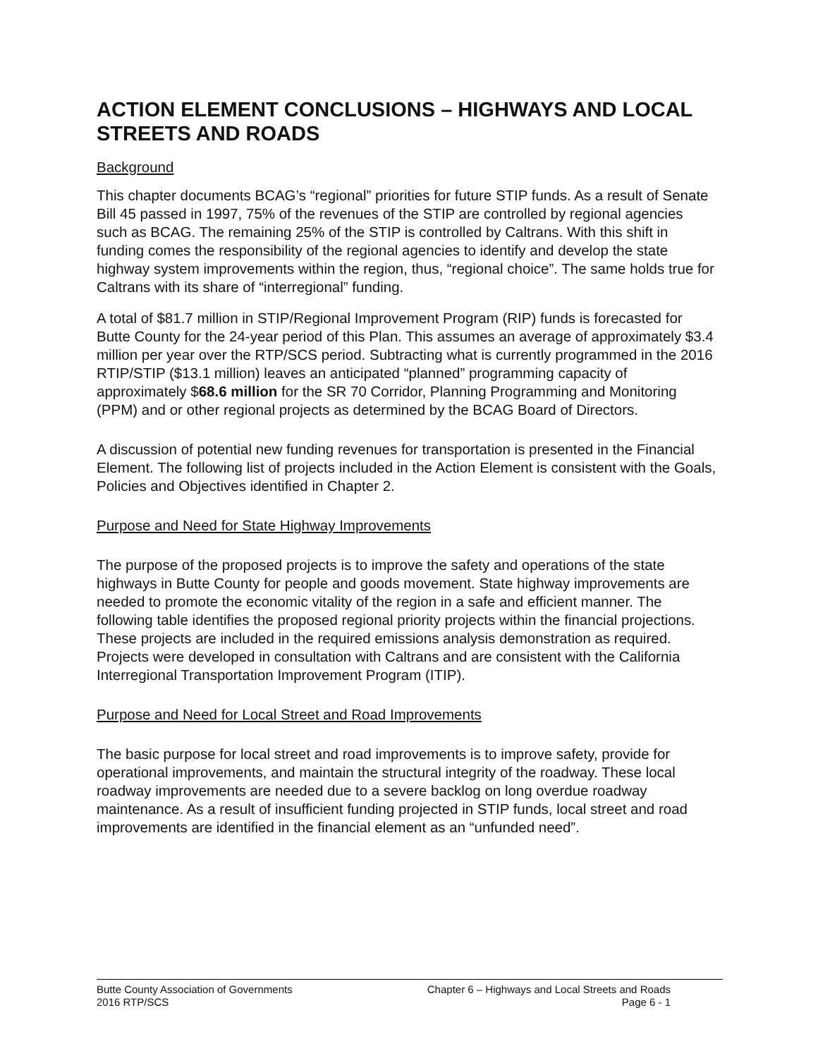ACTION ELEMENT CONCLUSIONS – HIGHWAYS AND LOCAL STREETS AND ROADS
Background
This chapter documents BCAG’s “regional” priorities for future STIP funds. As a result of Senate Bill 45 passed in 1997, 75% of the revenues of the STIP are controlled by regional agencies such as BCAG. The remaining 25% of the STIP is controlled by Caltrans. With this shift in funding comes the responsibility of the regional agencies to identify and develop the state highway system improvements within the region, thus, “regional choice”. The same holds true for Caltrans with its share of “interregional” funding.
A total of $81.7 million in STIP/Regional Improvement Program (RIP) funds is forecasted for Butte County for the 24-year period of this Plan. This assumes an average of approximately $3.4 million per year over the RTP/SCS period. Subtracting what is currently programmed in the 2016 RTIP/STIP ($13.1 million) leaves an anticipated “planned” programming capacity of approximately $68.6 million for the SR 70 Corridor, Planning Programming and Monitoring (PPM) and or other regional projects as determined by the BCAG Board of Directors.
A discussion of potential new funding revenues for transportation is presented in the Financial Element. The following list of projects included in the Action Element is consistent with the Goals, Policies and Objectives identified in Chapter 2.
Purpose and Need for State Highway Improvements
The purpose of the proposed projects is to improve the safety and operations of the state highways in Butte County for people and goods movement. State highway improvements are needed to promote the economic vitality of the region in a safe and efficient manner. The following table identifies the proposed regional priority projects within the financial projections. These projects are included in the required emissions analysis demonstration as required. Projects were developed in consultation with Caltrans and are consistent with the California Interregional Transportation Improvement Program (ITIP).
Purpose and Need for Local Street and Road Improvements
The basic purpose for local street and road improvements is to improve safety, provide for operational improvements, and maintain the structural integrity of the roadway. These local roadway improvements are needed due to a severe backlog on long overdue roadway maintenance. As a result of insufficient funding projected in STIP funds, local street and road improvements are identified in the financial element as an “unfunded need”.
Butte County Association of Governments
2016 RTP/SCS
Chapter 6 – Highways and Local Streets and Roads
Page 6 - 1